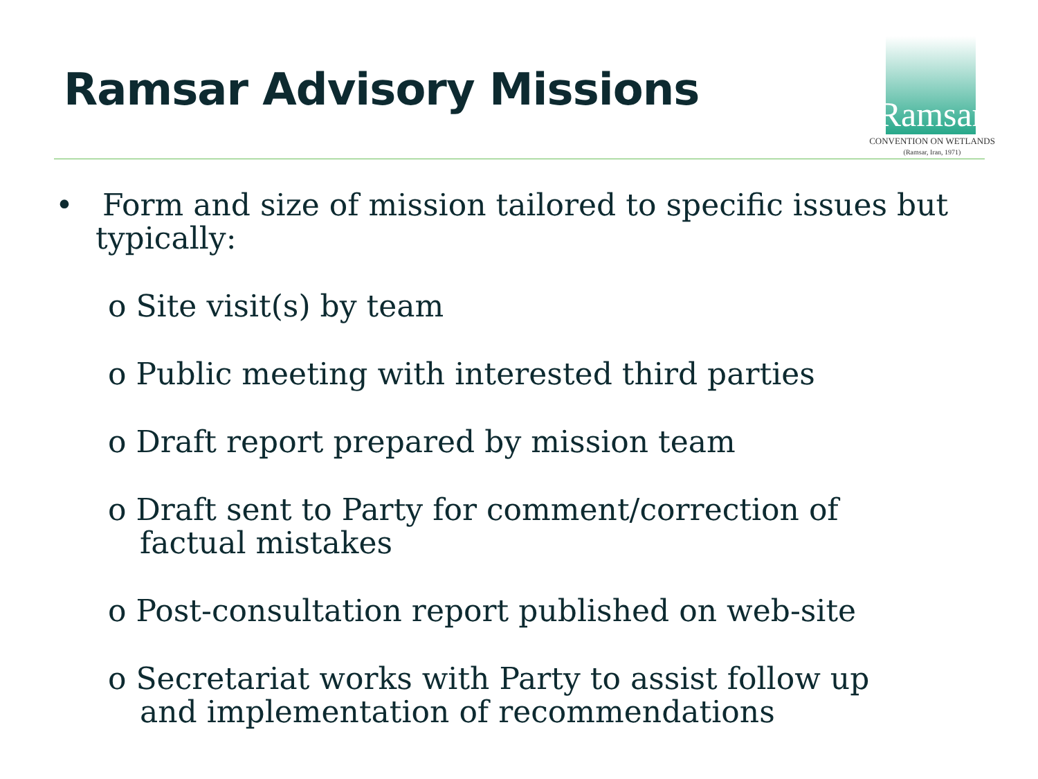Ramsar Advisory Missions
Ramsar
CONVENTION ON WETLANDS
(Ramsar, Iran, 1971)
• Form and size of mission tailored to specific issues but typically:
o Site visit(s) by team
o Public meeting with interested third parties
o Draft report prepared by mission team
o Draft sent to Party for comment/correction of factual mistakes
o Post-consultation report published on web-site
o Secretariat works with Party to assist follow up and implementation of recommendations